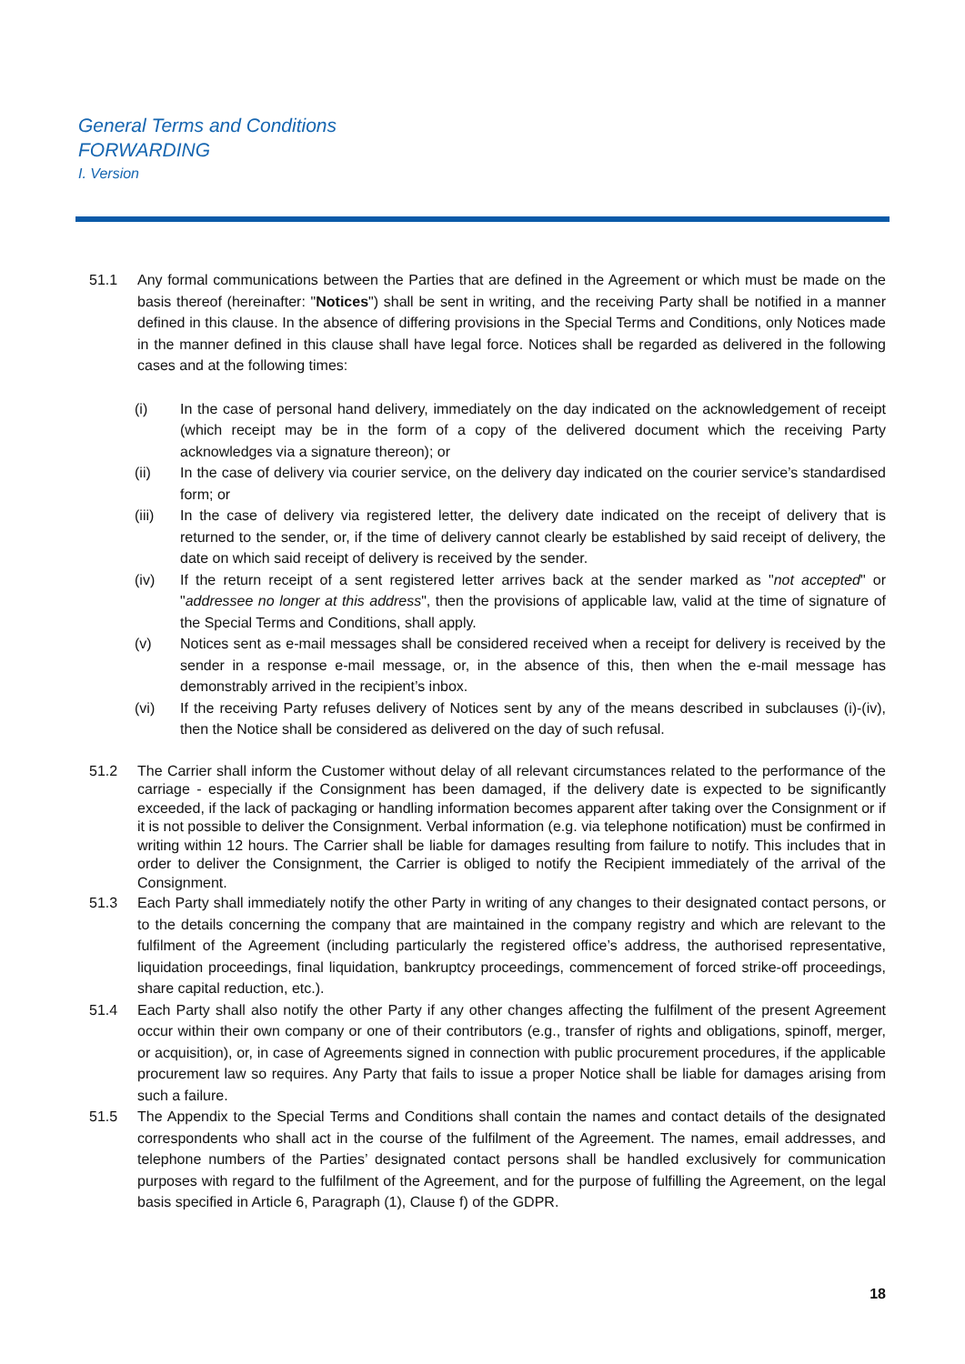General Terms and Conditions
FORWARDING
I. Version
51.1 Any formal communications between the Parties that are defined in the Agreement or which must be made on the basis thereof (hereinafter: "Notices") shall be sent in writing, and the receiving Party shall be notified in a manner defined in this clause. In the absence of differing provisions in the Special Terms and Conditions, only Notices made in the manner defined in this clause shall have legal force. Notices shall be regarded as delivered in the following cases and at the following times:
(i) In the case of personal hand delivery, immediately on the day indicated on the acknowledgement of receipt (which receipt may be in the form of a copy of the delivered document which the receiving Party acknowledges via a signature thereon); or
(ii) In the case of delivery via courier service, on the delivery day indicated on the courier service’s standardised form; or
(iii) In the case of delivery via registered letter, the delivery date indicated on the receipt of delivery that is returned to the sender, or, if the time of delivery cannot clearly be established by said receipt of delivery, the date on which said receipt of delivery is received by the sender.
(iv) If the return receipt of a sent registered letter arrives back at the sender marked as "not accepted" or "addressee no longer at this address", then the provisions of applicable law, valid at the time of signature of the Special Terms and Conditions, shall apply.
(v) Notices sent as e-mail messages shall be considered received when a receipt for delivery is received by the sender in a response e-mail message, or, in the absence of this, then when the e-mail message has demonstrably arrived in the recipient’s inbox.
(vi) If the receiving Party refuses delivery of Notices sent by any of the means described in subclauses (i)-(iv), then the Notice shall be considered as delivered on the day of such refusal.
51.2 The Carrier shall inform the Customer without delay of all relevant circumstances related to the performance of the carriage - especially if the Consignment has been damaged, if the delivery date is expected to be significantly exceeded, if the lack of packaging or handling information becomes apparent after taking over the Consignment or if it is not possible to deliver the Consignment. Verbal information (e.g. via telephone notification) must be confirmed in writing within 12 hours. The Carrier shall be liable for damages resulting from failure to notify. This includes that in order to deliver the Consignment, the Carrier is obliged to notify the Recipient immediately of the arrival of the Consignment.
51.3 Each Party shall immediately notify the other Party in writing of any changes to their designated contact persons, or to the details concerning the company that are maintained in the company registry and which are relevant to the fulfilment of the Agreement (including particularly the registered office’s address, the authorised representative, liquidation proceedings, final liquidation, bankruptcy proceedings, commencement of forced strike-off proceedings, share capital reduction, etc.).
51.4 Each Party shall also notify the other Party if any other changes affecting the fulfilment of the present Agreement occur within their own company or one of their contributors (e.g., transfer of rights and obligations, spinoff, merger, or acquisition), or, in case of Agreements signed in connection with public procurement procedures, if the applicable procurement law so requires. Any Party that fails to issue a proper Notice shall be liable for damages arising from such a failure.
51.5 The Appendix to the Special Terms and Conditions shall contain the names and contact details of the designated correspondents who shall act in the course of the fulfilment of the Agreement. The names, email addresses, and telephone numbers of the Parties’ designated contact persons shall be handled exclusively for communication purposes with regard to the fulfilment of the Agreement, and for the purpose of fulfilling the Agreement, on the legal basis specified in Article 6, Paragraph (1), Clause f) of the GDPR.
18